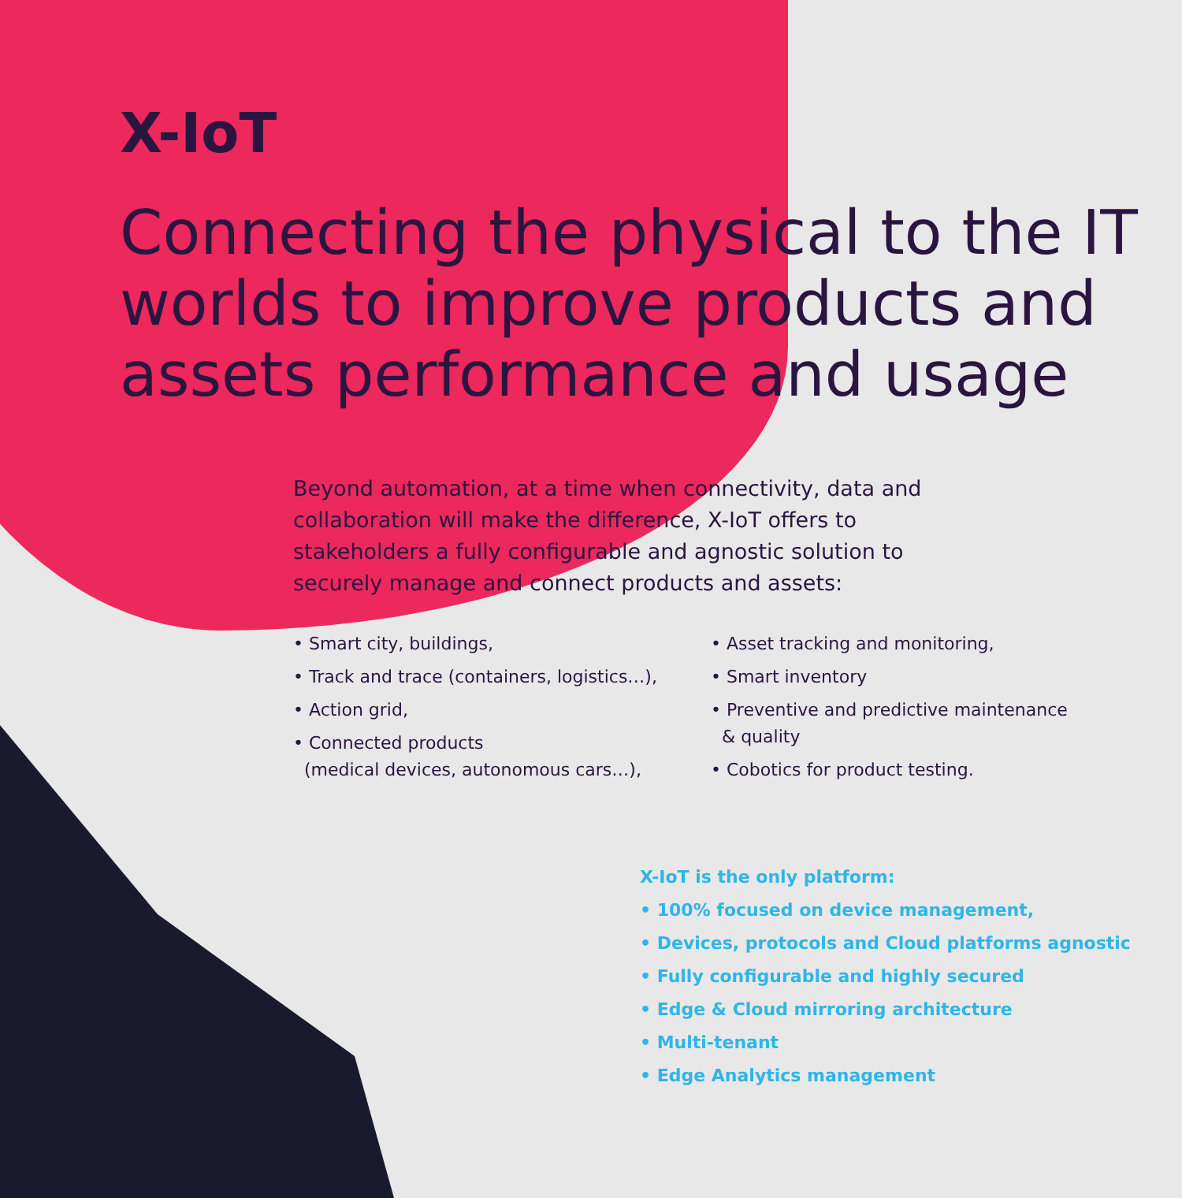X-IoT
Connecting the physical to the IT worlds to improve products and assets performance and usage
Beyond automation, at a time when connectivity, data and collaboration will make the difference, X-IoT offers to stakeholders a fully configurable and agnostic solution to securely manage and connect products and assets:
• Smart city, buildings,
• Track and trace (containers, logistics…),
• Action grid,
• Connected products
(medical devices, autonomous cars…),
• Asset tracking and monitoring,
• Smart inventory
• Preventive and predictive maintenance
& quality
• Cobotics for product testing.
X-IoT is the only platform:
• 100% focused on device management,
• Devices, protocols and Cloud platforms agnostic
• Fully configurable and highly secured
• Edge & Cloud mirroring architecture
• Multi-tenant
• Edge Analytics management